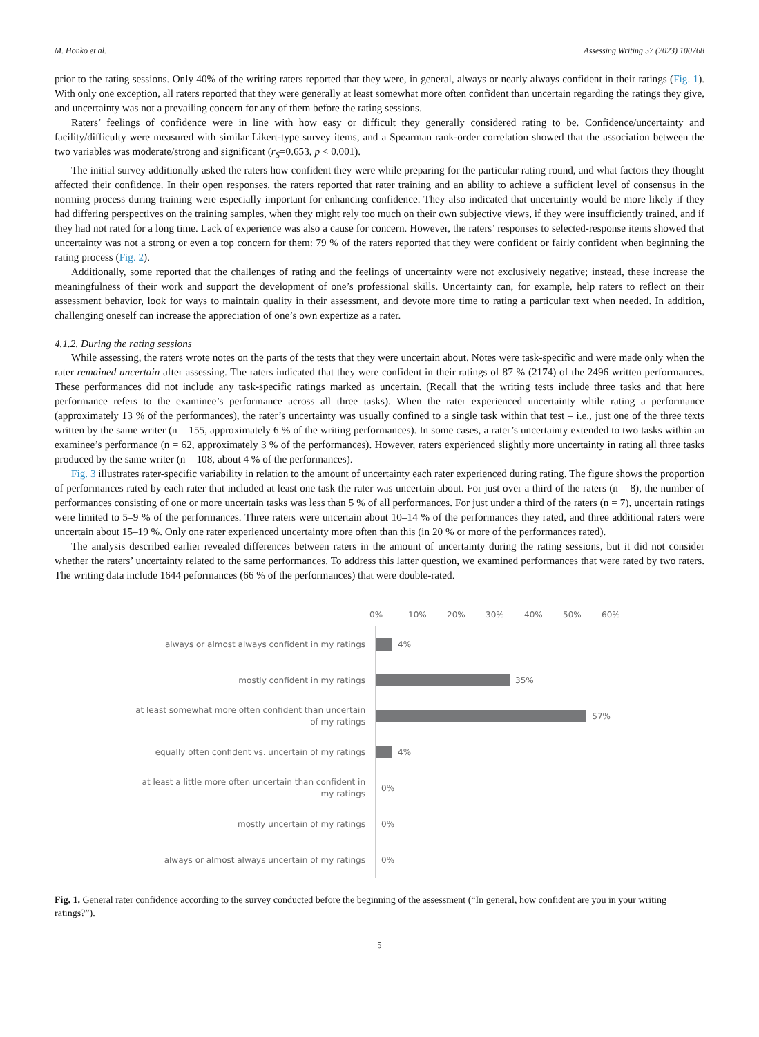M. Honko et al. Assessing Writing 57 (2023) 100768
prior to the rating sessions. Only 40% of the writing raters reported that they were, in general, always or nearly always confident in their ratings (Fig. 1). With only one exception, all raters reported that they were generally at least somewhat more often confident than uncertain regarding the ratings they give, and uncertainty was not a prevailing concern for any of them before the rating sessions.
Raters’ feelings of confidence were in line with how easy or difficult they generally considered rating to be. Confidence/uncertainty and facility/difficulty were measured with similar Likert-type survey items, and a Spearman rank-order correlation showed that the association between the two variables was moderate/strong and significant (r<sub>S</sub>=0.653, p < 0.001).
The initial survey additionally asked the raters how confident they were while preparing for the particular rating round, and what factors they thought affected their confidence. In their open responses, the raters reported that rater training and an ability to achieve a sufficient level of consensus in the norming process during training were especially important for enhancing confidence. They also indicated that uncertainty would be more likely if they had differing perspectives on the training samples, when they might rely too much on their own subjective views, if they were insufficiently trained, and if they had not rated for a long time. Lack of experience was also a cause for concern. However, the raters’ responses to selected-response items showed that uncertainty was not a strong or even a top concern for them: 79 % of the raters reported that they were confident or fairly confident when beginning the rating process (Fig. 2).
Additionally, some reported that the challenges of rating and the feelings of uncertainty were not exclusively negative; instead, these increase the meaningfulness of their work and support the development of one’s professional skills. Uncertainty can, for example, help raters to reflect on their assessment behavior, look for ways to maintain quality in their assessment, and devote more time to rating a particular text when needed. In addition, challenging oneself can increase the appreciation of one’s own expertize as a rater.
4.1.2. During the rating sessions
While assessing, the raters wrote notes on the parts of the tests that they were uncertain about. Notes were task-specific and were made only when the rater remained uncertain after assessing. The raters indicated that they were confident in their ratings of 87 % (2174) of the 2496 written performances. These performances did not include any task-specific ratings marked as uncertain. (Recall that the writing tests include three tasks and that here performance refers to the examinee’s performance across all three tasks). When the rater experienced uncertainty while rating a performance (approximately 13 % of the performances), the rater’s uncertainty was usually confined to a single task within that test – i.e., just one of the three texts written by the same writer (n = 155, approximately 6 % of the writing performances). In some cases, a rater’s uncertainty extended to two tasks within an examinee’s performance (n = 62, approximately 3 % of the performances). However, raters experienced slightly more uncertainty in rating all three tasks produced by the same writer (n = 108, about 4 % of the performances).
Fig. 3 illustrates rater-specific variability in relation to the amount of uncertainty each rater experienced during rating. The figure shows the proportion of performances rated by each rater that included at least one task the rater was uncertain about. For just over a third of the raters (n = 8), the number of performances consisting of one or more uncertain tasks was less than 5 % of all performances. For just under a third of the raters (n = 7), uncertain ratings were limited to 5–9 % of the performances. Three raters were uncertain about 10–14 % of the performances they rated, and three additional raters were uncertain about 15–19 %. Only one rater experienced uncertainty more often than this (in 20 % or more of the performances rated).
The analysis described earlier revealed differences between raters in the amount of uncertainty during the rating sessions, but it did not consider whether the raters’ uncertainty related to the same performances. To address this latter question, we examined performances that were rated by two raters. The writing data include 1644 peformances (66 % of the performances) that were double-rated.
0% 10% 20% 30% 40% 50% 60%
always or almost always confident in my ratings
4%
mostly confident in my ratings
35%
at least somewhat more often confident than uncertain
of my ratings
57%
equally often confident vs. uncertain of my ratings
4%
at least a little more often uncertain than confident in
my ratings
0%
mostly uncertain of my ratings
0%
always or almost always uncertain of my ratings
0%
Fig. 1. General rater confidence according to the survey conducted before the beginning of the assessment (“In general, how confident are you in your writing ratings?”).
5